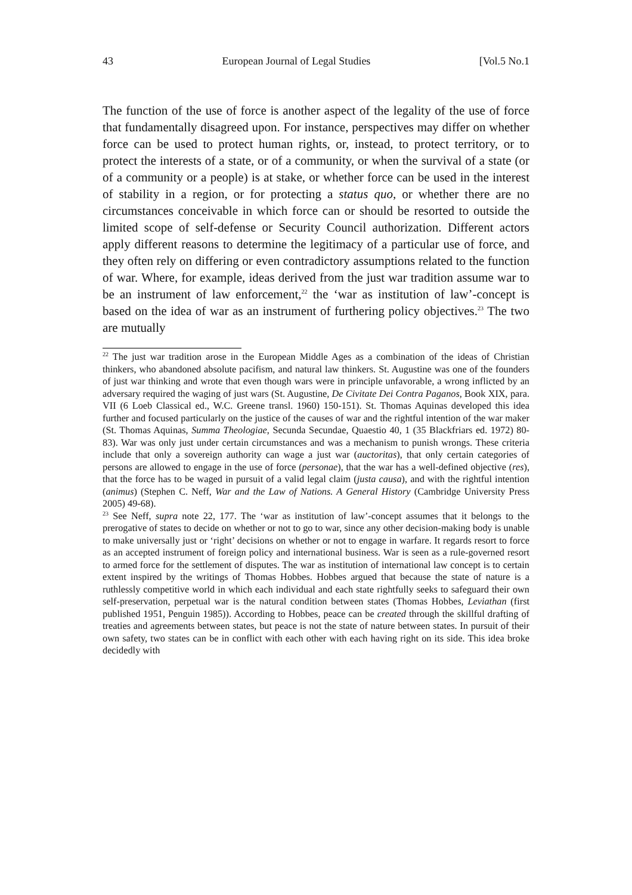43 European Journal of Legal Studies [Vol.5 No.1
The function of the use of force is another aspect of the legality of the use of force that fundamentally disagreed upon. For instance, perspectives may differ on whether force can be used to protect human rights, or, instead, to protect territory, or to protect the interests of a state, or of a community, or when the survival of a state (or of a community or a people) is at stake, or whether force can be used in the interest of stability in a region, or for protecting a status quo, or whether there are no circumstances conceivable in which force can or should be resorted to outside the limited scope of self-defense or Security Council authorization. Different actors apply different reasons to determine the legitimacy of a particular use of force, and they often rely on differing or even contradictory assumptions related to the function of war. Where, for example, ideas derived from the just war tradition assume war to be an instrument of law enforcement,<sup>22</sup> the ‘war as institution of law’-concept is based on the idea of war as an instrument of furthering policy objectives.<sup>23</sup> The two are mutually
<sup>22</sup> The just war tradition arose in the European Middle Ages as a combination of the ideas of Christian thinkers, who abandoned absolute pacifism, and natural law thinkers. St. Augustine was one of the founders of just war thinking and wrote that even though wars were in principle unfavorable, a wrong inflicted by an adversary required the waging of just wars (St. Augustine, De Civitate Dei Contra Paganos, Book XIX, para. VII (6 Loeb Classical ed., W.C. Greene transl. 1960) 150-151). St. Thomas Aquinas developed this idea further and focused particularly on the justice of the causes of war and the rightful intention of the war maker (St. Thomas Aquinas, Summa Theologiae, Secunda Secundae, Quaestio 40, 1 (35 Blackfriars ed. 1972) 80-83). War was only just under certain circumstances and was a mechanism to punish wrongs. These criteria include that only a sovereign authority can wage a just war (auctoritas), that only certain categories of persons are allowed to engage in the use of force (personae), that the war has a well-defined objective (res), that the force has to be waged in pursuit of a valid legal claim (justa causa), and with the rightful intention (animus) (Stephen C. Neff, War and the Law of Nations. A General History (Cambridge University Press 2005) 49-68).
<sup>23</sup> See Neff, supra note 22, 177. The ‘war as institution of law’-concept assumes that it belongs to the prerogative of states to decide on whether or not to go to war, since any other decision-making body is unable to make universally just or ‘right’ decisions on whether or not to engage in warfare. It regards resort to force as an accepted instrument of foreign policy and international business. War is seen as a rule-governed resort to armed force for the settlement of disputes. The war as institution of international law concept is to certain extent inspired by the writings of Thomas Hobbes. Hobbes argued that because the state of nature is a ruthlessly competitive world in which each individual and each state rightfully seeks to safeguard their own self-preservation, perpetual war is the natural condition between states (Thomas Hobbes, Leviathan (first published 1951, Penguin 1985)). According to Hobbes, peace can be created through the skillful drafting of treaties and agreements between states, but peace is not the state of nature between states. In pursuit of their own safety, two states can be in conflict with each other with each having right on its side. This idea broke decidedly with